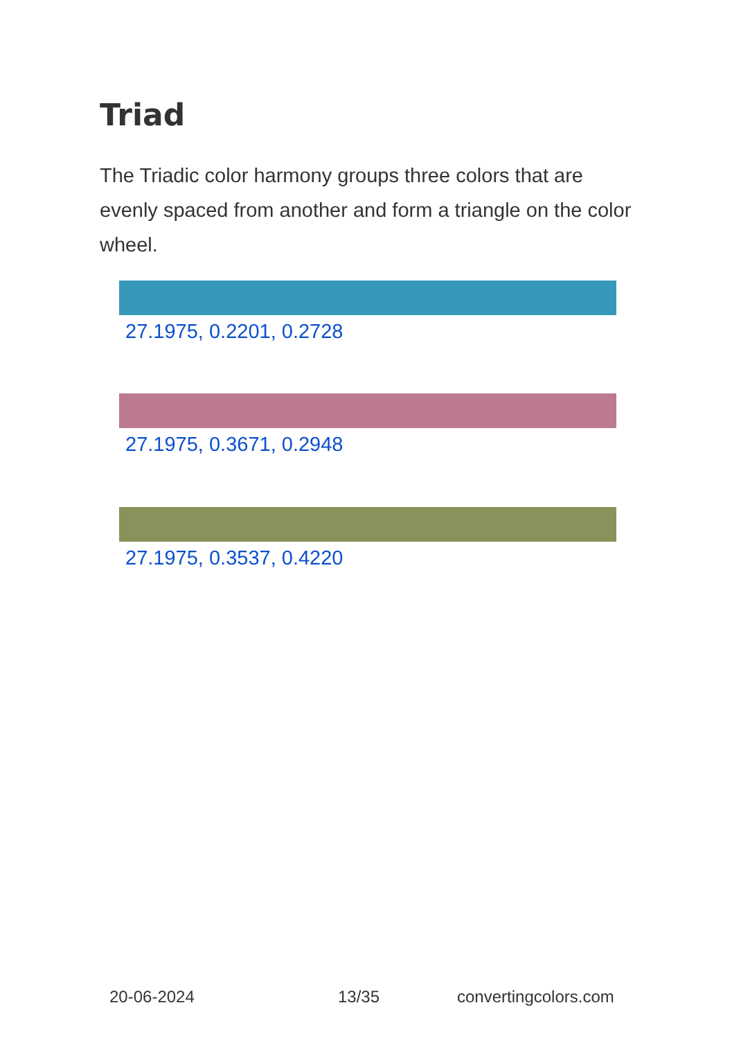Triad
The Triadic color harmony groups three colors that are evenly spaced from another and form a triangle on the color wheel.
27.1975, 0.2201, 0.2728
27.1975, 0.3671, 0.2948
27.1975, 0.3537, 0.4220
20-06-2024 13/35 convertingcolors.com